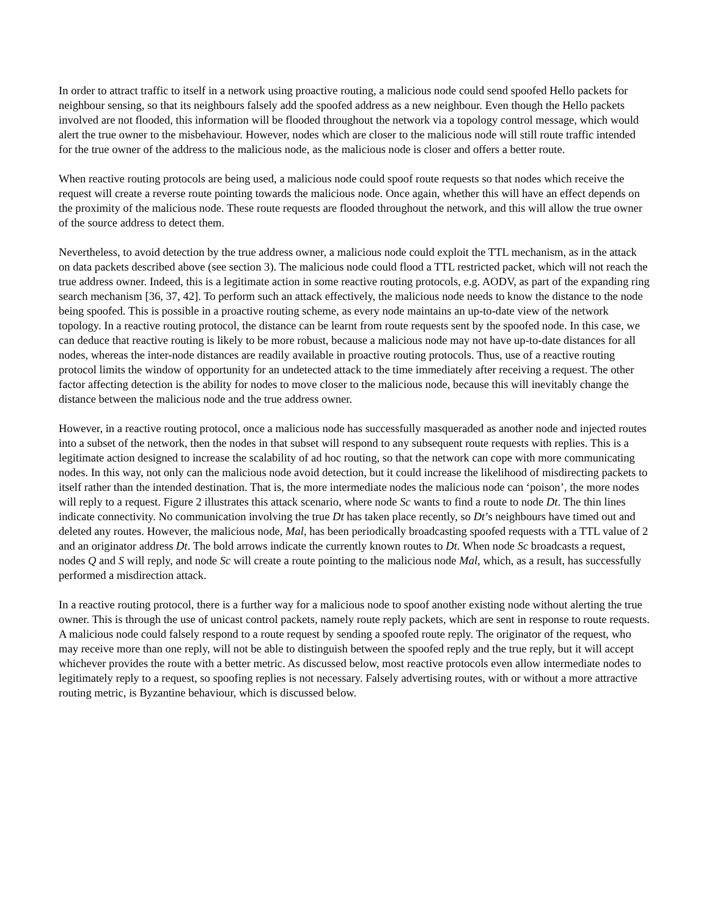In order to attract traffic to itself in a network using proactive routing, a malicious node could send spoofed Hello packets for neighbour sensing, so that its neighbours falsely add the spoofed address as a new neighbour. Even though the Hello packets involved are not flooded, this information will be flooded throughout the network via a topology control message, which would alert the true owner to the misbehaviour. However, nodes which are closer to the malicious node will still route traffic intended for the true owner of the address to the malicious node, as the malicious node is closer and offers a better route.
When reactive routing protocols are being used, a malicious node could spoof route requests so that nodes which receive the request will create a reverse route pointing towards the malicious node. Once again, whether this will have an effect depends on the proximity of the malicious node. These route requests are flooded throughout the network, and this will allow the true owner of the source address to detect them.
Nevertheless, to avoid detection by the true address owner, a malicious node could exploit the TTL mechanism, as in the attack on data packets described above (see section 3). The malicious node could flood a TTL restricted packet, which will not reach the true address owner. Indeed, this is a legitimate action in some reactive routing protocols, e.g. AODV, as part of the expanding ring search mechanism [36, 37, 42]. To perform such an attack effectively, the malicious node needs to know the distance to the node being spoofed. This is possible in a proactive routing scheme, as every node maintains an up-to-date view of the network topology. In a reactive routing protocol, the distance can be learnt from route requests sent by the spoofed node. In this case, we can deduce that reactive routing is likely to be more robust, because a malicious node may not have up-to-date distances for all nodes, whereas the inter-node distances are readily available in proactive routing protocols. Thus, use of a reactive routing protocol limits the window of opportunity for an undetected attack to the time immediately after receiving a request. The other factor affecting detection is the ability for nodes to move closer to the malicious node, because this will inevitably change the distance between the malicious node and the true address owner.
However, in a reactive routing protocol, once a malicious node has successfully masqueraded as another node and injected routes into a subset of the network, then the nodes in that subset will respond to any subsequent route requests with replies. This is a legitimate action designed to increase the scalability of ad hoc routing, so that the network can cope with more communicating nodes. In this way, not only can the malicious node avoid detection, but it could increase the likelihood of misdirecting packets to itself rather than the intended destination. That is, the more intermediate nodes the malicious node can ‘poison’, the more nodes will reply to a request. Figure 2 illustrates this attack scenario, where node Sc wants to find a route to node Dt. The thin lines indicate connectivity. No communication involving the true Dt has taken place recently, so Dt’s neighbours have timed out and deleted any routes. However, the malicious node, Mal, has been periodically broadcasting spoofed requests with a TTL value of 2 and an originator address Dt. The bold arrows indicate the currently known routes to Dt. When node Sc broadcasts a request, nodes Q and S will reply, and node Sc will create a route pointing to the malicious node Mal, which, as a result, has successfully performed a misdirection attack.
In a reactive routing protocol, there is a further way for a malicious node to spoof another existing node without alerting the true owner. This is through the use of unicast control packets, namely route reply packets, which are sent in response to route requests. A malicious node could falsely respond to a route request by sending a spoofed route reply. The originator of the request, who may receive more than one reply, will not be able to distinguish between the spoofed reply and the true reply, but it will accept whichever provides the route with a better metric. As discussed below, most reactive protocols even allow intermediate nodes to legitimately reply to a request, so spoofing replies is not necessary. Falsely advertising routes, with or without a more attractive routing metric, is Byzantine behaviour, which is discussed below.